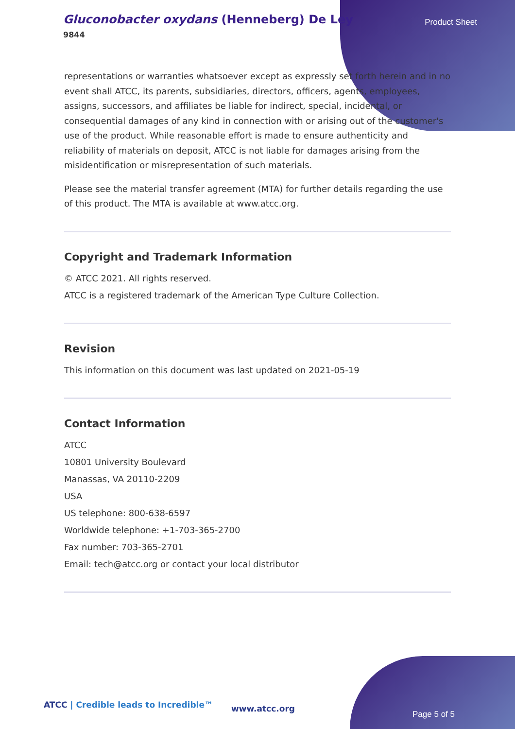Gluconobacter oxydans (Henneberg) De Ley
9844
Product Sheet
representations or warranties whatsoever except as expressly set forth herein and in no event shall ATCC, its parents, subsidiaries, directors, officers, agents, employees, assigns, successors, and affiliates be liable for indirect, special, incidental, or consequential damages of any kind in connection with or arising out of the customer's use of the product. While reasonable effort is made to ensure authenticity and reliability of materials on deposit, ATCC is not liable for damages arising from the misidentification or misrepresentation of such materials.
Please see the material transfer agreement (MTA) for further details regarding the use of this product. The MTA is available at www.atcc.org.
Copyright and Trademark Information
© ATCC 2021. All rights reserved.
ATCC is a registered trademark of the American Type Culture Collection.
Revision
This information on this document was last updated on 2021-05-19
Contact Information
ATCC
10801 University Boulevard
Manassas, VA 20110-2209
USA
US telephone: 800-638-6597
Worldwide telephone: +1-703-365-2700
Fax number: 703-365-2701
Email: tech@atcc.org or contact your local distributor
ATCC | Credible leads to Incredible™
www.atcc.org
Page 5 of 5